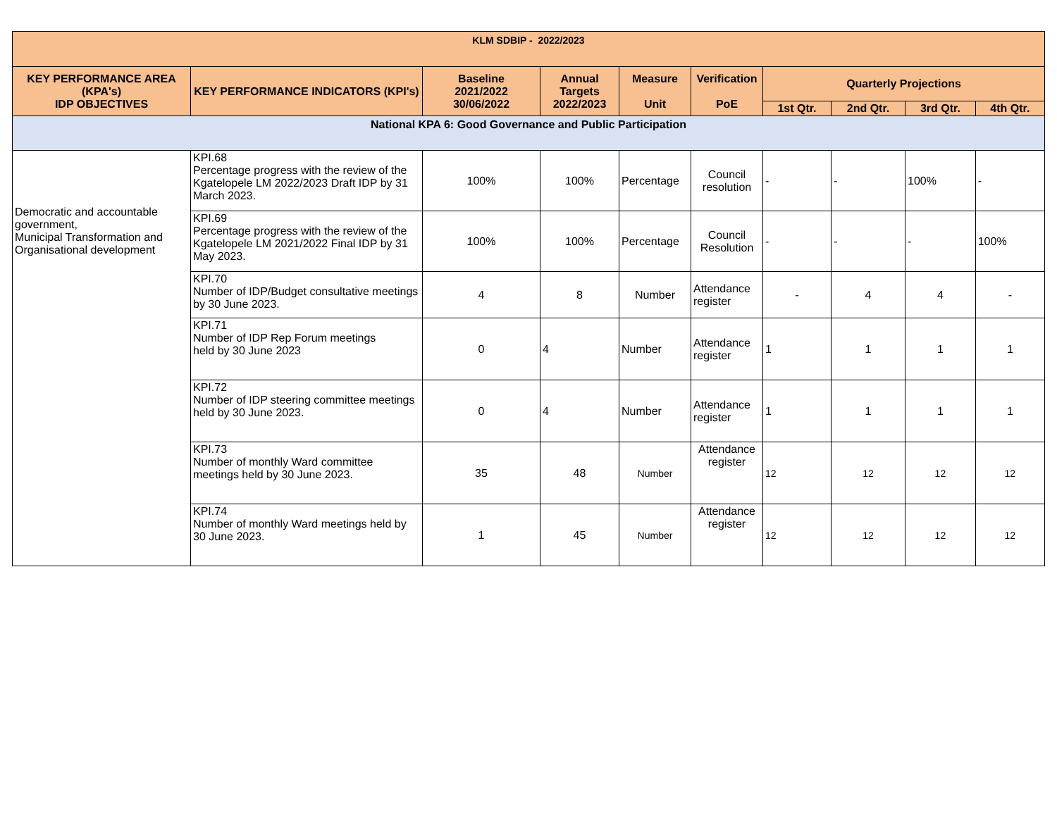| KLM SDBIP - 2022/2023 | | | | | | | | | |
| --- | --- | --- | --- | --- | --- | --- | --- | --- | --- |
| KEY PERFORMANCE AREA (KPA's) IDP OBJECTIVES | KEY PERFORMANCE INDICATORS (KPI's) | Baseline 2021/2022 30/06/2022 | Annual Targets 2022/2023 | Measure Unit | Verification PoE | Quarterly Projections | | | |
| | | | | | | 1st Qtr. | 2nd Qtr. | 3rd Qtr. | 4th Qtr. |
| National KPA 6: Good Governance and Public Participation | | | | | | | | | |
| Democratic and accountable government, Municipal Transformation and Organisational development | KPI.68 Percentage progress with the review of the Kgatelopele LM 2022/2023 Draft IDP by 31 March 2023. | 100% | 100% | Percentage | Council resolution | - | - | 100% | - |
| | KPI.69 Percentage progress with the review of the Kgatelopele LM 2021/2022 Final IDP by 31 May 2023. | 100% | 100% | Percentage | Council Resolution | - | - | - | 100% |
| | KPI.70 Number of IDP/Budget consultative meetings by 30 June 2023. | 4 | 8 | Number | Attendance register | - | 4 | 4 | - |
| | KPI.71 Number of IDP Rep Forum meetings held by 30 June 2023 | 0 | 4 | Number | Attendance register | 1 | 1 | 1 | 1 |
| | KPI.72 Number of IDP steering committee meetings held by 30 June 2023. | 0 | 4 | Number | Attendance register | 1 | 1 | 1 | 1 |
| | KPI.73 Number of monthly Ward committee meetings held by 30 June 2023. | 35 | 48 | Number | Attendance register | 12 | 12 | 12 | 12 |
| | KPI.74 Number of monthly Ward meetings held by 30 June 2023. | 1 | 45 | Number | Attendance register | 12 | 12 | 12 | 12 |